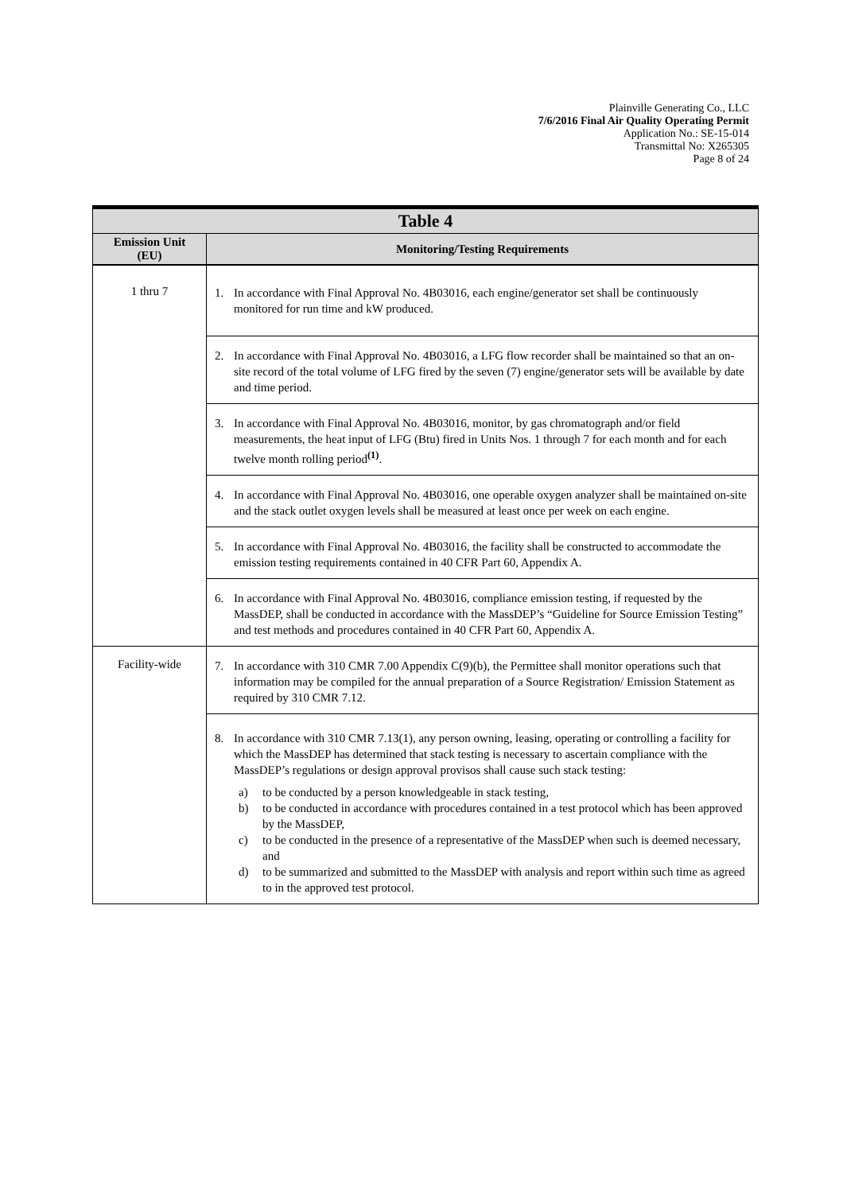Plainville Generating Co., LLC
7/6/2016 Final Air Quality Operating Permit
Application No.: SE-15-014
Transmittal No: X265305
Page 8 of 24
| Table 4 | |
| Emission Unit (EU) | Monitoring/Testing Requirements |
| 1 thru 7 | 1. In accordance with Final Approval No. 4B03016, each engine/generator set shall be continuously monitored for run time and kW produced. |
| | 2. In accordance with Final Approval No. 4B03016, a LFG flow recorder shall be maintained so that an on-site record of the total volume of LFG fired by the seven (7) engine/generator sets will be available by date and time period. |
| | 3. In accordance with Final Approval No. 4B03016, monitor, by gas chromatograph and/or field measurements, the heat input of LFG (Btu) fired in Units Nos. 1 through 7 for each month and for each twelve month rolling period<sup>(1)</sup>. |
| | 4. In accordance with Final Approval No. 4B03016, one operable oxygen analyzer shall be maintained on-site and the stack outlet oxygen levels shall be measured at least once per week on each engine. |
| | 5. In accordance with Final Approval No. 4B03016, the facility shall be constructed to accommodate the emission testing requirements contained in 40 CFR Part 60, Appendix A. |
| | 6. In accordance with Final Approval No. 4B03016, compliance emission testing, if requested by the MassDEP, shall be conducted in accordance with the MassDEP’s “Guideline for Source Emission Testing” and test methods and procedures contained in 40 CFR Part 60, Appendix A. |
| Facility-wide | 7. In accordance with 310 CMR 7.00 Appendix C(9)(b), the Permittee shall monitor operations such that information may be compiled for the annual preparation of a Source Registration/ Emission Statement as required by 310 CMR 7.12. |
| | 8. In accordance with 310 CMR 7.13(1), any person owning, leasing, operating or controlling a facility for which the MassDEP has determined that stack testing is necessary to ascertain compliance with the MassDEP’s regulations or design approval provisos shall cause such stack testing: a) to be conducted by a person knowledgeable in stack testing, b) to be conducted in accordance with procedures contained in a test protocol which has been approved by the MassDEP, c) to be conducted in the presence of a representative of the MassDEP when such is deemed necessary, and d) to be summarized and submitted to the MassDEP with analysis and report within such time as agreed to in the approved test protocol. |